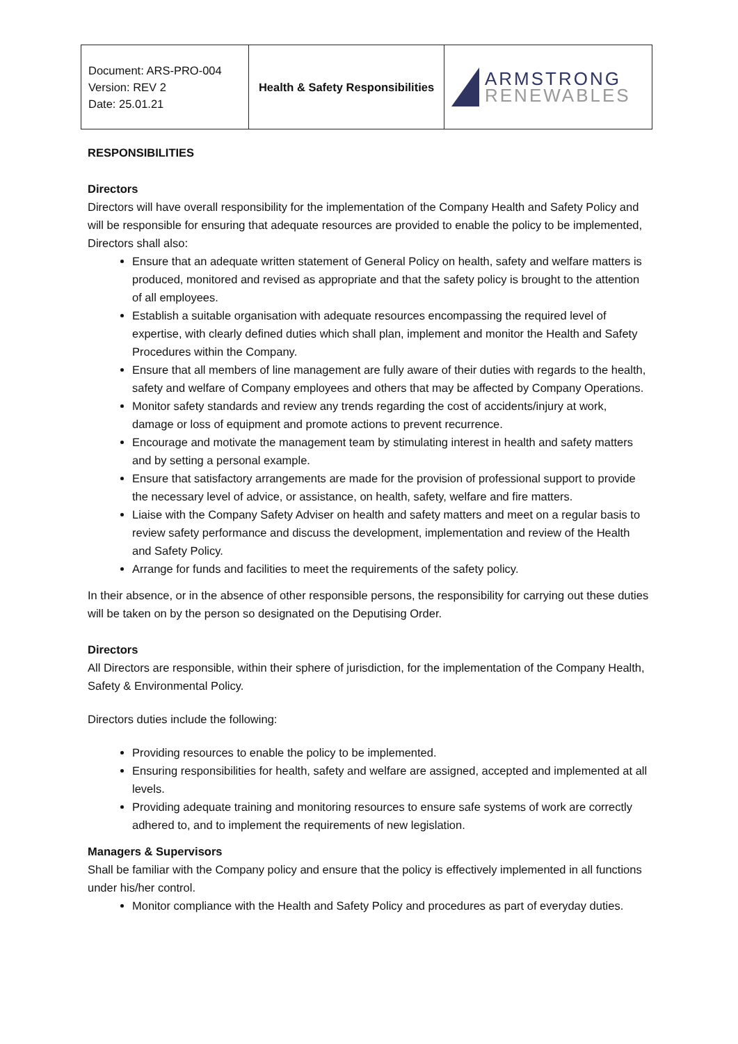| Document: ARS-PRO-004 Version: REV 2 Date: 25.01.21 | Health & Safety Responsibilities | ARMSTRONG RENEWABLES |
RESPONSIBILITIES
Directors
Directors will have overall responsibility for the implementation of the Company Health and Safety Policy and will be responsible for ensuring that adequate resources are provided to enable the policy to be implemented, Directors shall also:
Ensure that an adequate written statement of General Policy on health, safety and welfare matters is produced, monitored and revised as appropriate and that the safety policy is brought to the attention of all employees.
Establish a suitable organisation with adequate resources encompassing the required level of expertise, with clearly defined duties which shall plan, implement and monitor the Health and Safety Procedures within the Company.
Ensure that all members of line management are fully aware of their duties with regards to the health, safety and welfare of Company employees and others that may be affected by Company Operations.
Monitor safety standards and review any trends regarding the cost of accidents/injury at work, damage or loss of equipment and promote actions to prevent recurrence.
Encourage and motivate the management team by stimulating interest in health and safety matters and by setting a personal example.
Ensure that satisfactory arrangements are made for the provision of professional support to provide the necessary level of advice, or assistance, on health, safety, welfare and fire matters.
Liaise with the Company Safety Adviser on health and safety matters and meet on a regular basis to review safety performance and discuss the development, implementation and review of the Health and Safety Policy.
Arrange for funds and facilities to meet the requirements of the safety policy.
In their absence, or in the absence of other responsible persons, the responsibility for carrying out these duties will be taken on by the person so designated on the Deputising Order.
Directors
All Directors are responsible, within their sphere of jurisdiction, for the implementation of the Company Health, Safety & Environmental Policy.
Directors duties include the following:
Providing resources to enable the policy to be implemented.
Ensuring responsibilities for health, safety and welfare are assigned, accepted and implemented at all levels.
Providing adequate training and monitoring resources to ensure safe systems of work are correctly adhered to, and to implement the requirements of new legislation.
Managers & Supervisors
Shall be familiar with the Company policy and ensure that the policy is effectively implemented in all functions under his/her control.
Monitor compliance with the Health and Safety Policy and procedures as part of everyday duties.